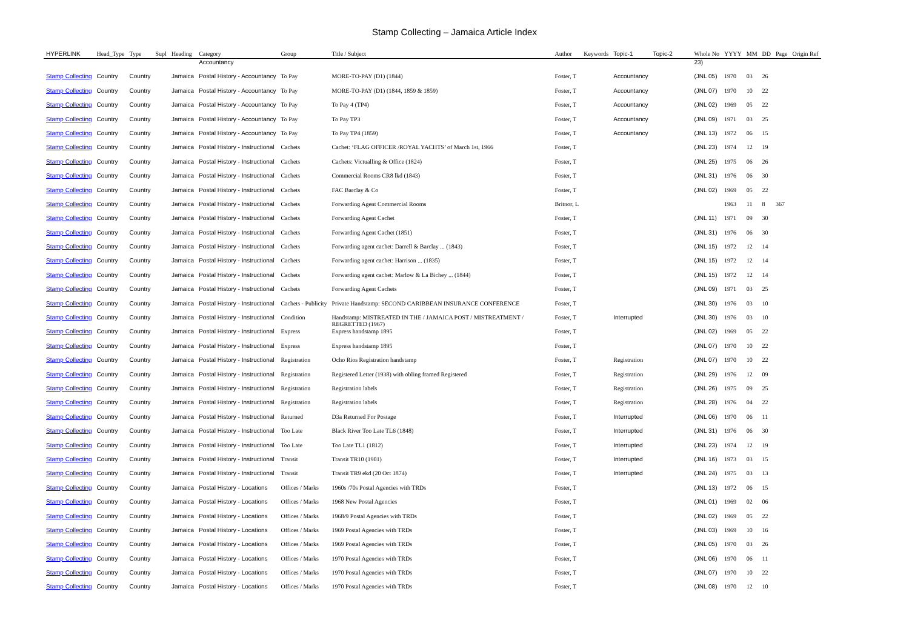Stamp Collecting – Jamaica Article Index
| HYPERLINK | Head_Type | Type | Supl | Heading | Category | Group | Title / Subject | Author | Keywords | Topic-1 | Topic-2 | Whole No | YYYY | MM | DD | Page | Origin Ref |
| --- | --- | --- | --- | --- | --- | --- | --- | --- | --- | --- | --- | --- | --- | --- | --- | --- | --- |
| | | | | | Accountancy | | | | | | | 23) | | | | | |
| Stamp Collecting | Country | Country | | Jamaica | Postal History - Accountancy | To Pay | MORE-TO-PAY (D1) (1844) | Foster, T | | Accountancy | | (JNL 05) | 1970 | 03 | 26 | | |
| Stamp Collecting | Country | Country | | Jamaica | Postal History - Accountancy | To Pay | MORE-TO-PAY (D1) (1844, 1859 & 1859) | Foster, T | | Accountancy | | (JNL 07) | 1970 | 10 | 22 | | |
| Stamp Collecting | Country | Country | | Jamaica | Postal History - Accountancy | To Pay | To Pay 4 (TP4) | Foster, T | | Accountancy | | (JNL 02) | 1969 | 05 | 22 | | |
| Stamp Collecting | Country | Country | | Jamaica | Postal History - Accountancy | To Pay | To Pay TP3 | Foster, T | | Accountancy | | (JNL 09) | 1971 | 03 | 25 | | |
| Stamp Collecting | Country | Country | | Jamaica | Postal History - Accountancy | To Pay | To Pay TP4 (1859) | Foster, T | | Accountancy | | (JNL 13) | 1972 | 06 | 15 | | |
| Stamp Collecting | Country | Country | | Jamaica | Postal History - Instructional | Cachets | Cachet: ‘FLAG OFFICER /ROYAL YACHTS’ of March 1st, 1966 | Foster, T | | | | (JNL 23) | 1974 | 12 | 19 | | |
| Stamp Collecting | Country | Country | | Jamaica | Postal History - Instructional | Cachets | Cachets: Victualling & Office (1824) | Foster, T | | | | (JNL 25) | 1975 | 06 | 26 | | |
| Stamp Collecting | Country | Country | | Jamaica | Postal History - Instructional | Cachets | Commercial Rooms CR8 lkd (1843) | Foster, T | | | | (JNL 31) | 1976 | 06 | 30 | | |
| Stamp Collecting | Country | Country | | Jamaica | Postal History - Instructional | Cachets | FAC Barclay & Co | Foster, T | | | | (JNL 02) | 1969 | 05 | 22 | | |
| Stamp Collecting | Country | Country | | Jamaica | Postal History - Instructional | Cachets | Forwarding Agent Commercial Rooms | Britnor, L | | | | | 1963 | 11 | 8 | 367 | |
| Stamp Collecting | Country | Country | | Jamaica | Postal History - Instructional | Cachets | Forwarding Agent Cachet | Foster, T | | | | (JNL 11) | 1971 | 09 | 30 | | |
| Stamp Collecting | Country | Country | | Jamaica | Postal History - Instructional | Cachets | Forwarding Agent Cachet (1851) | Foster, T | | | | (JNL 31) | 1976 | 06 | 30 | | |
| Stamp Collecting | Country | Country | | Jamaica | Postal History - Instructional | Cachets | Forwarding agent cachet: Darrell & Barclay ... (1843) | Foster, T | | | | (JNL 15) | 1972 | 12 | 14 | | |
| Stamp Collecting | Country | Country | | Jamaica | Postal History - Instructional | Cachets | Forwarding agent cachet: Harrison ... (1835) | Foster, T | | | | (JNL 15) | 1972 | 12 | 14 | | |
| Stamp Collecting | Country | Country | | Jamaica | Postal History - Instructional | Cachets | Forwarding agent cachet: Marlow & La Bichey ... (1844) | Foster, T | | | | (JNL 15) | 1972 | 12 | 14 | | |
| Stamp Collecting | Country | Country | | Jamaica | Postal History - Instructional | Cachets | Forwarding Agent Cachets | Foster, T | | | | (JNL 09) | 1971 | 03 | 25 | | |
| Stamp Collecting | Country | Country | | Jamaica | Postal History - Instructional | Cachets - Publicity | Private Handstamp: SECOND CARIBBEAN INSURANCE CONFERENCE | Foster, T | | | | (JNL 30) | 1976 | 03 | 10 | | |
| Stamp Collecting | Country | Country | | Jamaica | Postal History - Instructional | Condition | Handstamp: MISTREATED IN THE / JAMAICA POST / MISTREATMENT / REGRETTED (1967) | Foster, T | | Interrupted | | (JNL 30) | 1976 | 03 | 10 | | |
| Stamp Collecting | Country | Country | | Jamaica | Postal History - Instructional | Express | Express handstamp 1895 | Foster, T | | | | (JNL 02) | 1969 | 05 | 22 | | |
| Stamp Collecting | Country | Country | | Jamaica | Postal History - Instructional | Express | Express handstamp 1895 | Foster, T | | | | (JNL 07) | 1970 | 10 | 22 | | |
| Stamp Collecting | Country | Country | | Jamaica | Postal History - Instructional | Registration | Ocho Rios Registration handstamp | Foster, T | | Registration | | (JNL 07) | 1970 | 10 | 22 | | |
| Stamp Collecting | Country | Country | | Jamaica | Postal History - Instructional | Registration | Registered Letter (1938) with obling framed Registered | Foster, T | | Registration | | (JNL 29) | 1976 | 12 | 09 | | |
| Stamp Collecting | Country | Country | | Jamaica | Postal History - Instructional | Registration | Registration labels | Foster, T | | Registration | | (JNL 26) | 1975 | 09 | 25 | | |
| Stamp Collecting | Country | Country | | Jamaica | Postal History - Instructional | Registration | Registration labels | Foster, T | | Registration | | (JNL 28) | 1976 | 04 | 22 | | |
| Stamp Collecting | Country | Country | | Jamaica | Postal History - Instructional | Returned | D3a Returned For Postage | Foster, T | | Interrupted | | (JNL 06) | 1970 | 06 | 11 | | |
| Stamp Collecting | Country | Country | | Jamaica | Postal History - Instructional | Too Late | Black River Too Late TL6 (1848) | Foster, T | | Interrupted | | (JNL 31) | 1976 | 06 | 30 | | |
| Stamp Collecting | Country | Country | | Jamaica | Postal History - Instructional | Too Late | Too Late TL1 (1812) | Foster, T | | Interrupted | | (JNL 23) | 1974 | 12 | 19 | | |
| Stamp Collecting | Country | Country | | Jamaica | Postal History - Instructional | Transit | Transit TR10 (1901) | Foster, T | | Interrupted | | (JNL 16) | 1973 | 03 | 15 | | |
| Stamp Collecting | Country | Country | | Jamaica | Postal History - Instructional | Transit | Transit TR9 ekd (20 Oct 1874) | Foster, T | | Interrupted | | (JNL 24) | 1975 | 03 | 13 | | |
| Stamp Collecting | Country | Country | | Jamaica | Postal History - Locations | Offices / Marks | 1960s /70s Postal Agencies with TRDs | Foster, T | | | | (JNL 13) | 1972 | 06 | 15 | | |
| Stamp Collecting | Country | Country | | Jamaica | Postal History - Locations | Offices / Marks | 1968 New Postal Agencies | Foster, T | | | | (JNL 01) | 1969 | 02 | 06 | | |
| Stamp Collecting | Country | Country | | Jamaica | Postal History - Locations | Offices / Marks | 1968/9 Postal Agencies with TRDs | Foster, T | | | | (JNL 02) | 1969 | 05 | 22 | | |
| Stamp Collecting | Country | Country | | Jamaica | Postal History - Locations | Offices / Marks | 1969 Postal Agencies with TRDs | Foster, T | | | | (JNL 03) | 1969 | 10 | 16 | | |
| Stamp Collecting | Country | Country | | Jamaica | Postal History - Locations | Offices / Marks | 1969 Postal Agencies with TRDs | Foster, T | | | | (JNL 05) | 1970 | 03 | 26 | | |
| Stamp Collecting | Country | Country | | Jamaica | Postal History - Locations | Offices / Marks | 1970 Postal Agencies with TRDs | Foster, T | | | | (JNL 06) | 1970 | 06 | 11 | | |
| Stamp Collecting | Country | Country | | Jamaica | Postal History - Locations | Offices / Marks | 1970 Postal Agencies with TRDs | Foster, T | | | | (JNL 07) | 1970 | 10 | 22 | | |
| Stamp Collecting | Country | Country | | Jamaica | Postal History - Locations | Offices / Marks | 1970 Postal Agencies with TRDs | Foster, T | | | | (JNL 08) | 1970 | 12 | 10 | | |